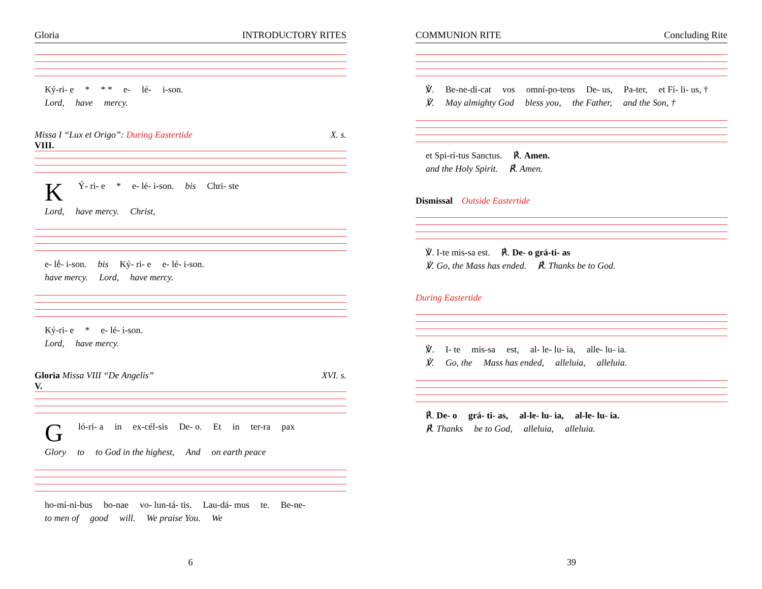Gloria INTRODUCTORY RITES
Ký-ri- e * * * e- lé- i-son.
Lord, have mercy.
Missa I “Lux et Origo”: During Eastertide X. s.
VIII.
KÝ- ri- e * e- lé- i-son. bis Chri- ste
Lord, have mercy. Christ,
e- lḗ- i-son. bis Ký- ri- e e- lé- i-son.
have mercy. Lord, have mercy.
Ký-ri- e * e- lé- i-son.
Lord, have mercy.
Gloria Missa VIII “De Angelis” XVI. s.
V.
Gló-ri- a in ex-cél-sis De- o. Et in ter-ra pax
Glory to to God in the highest, And on earth peace
ho-mí-ni-bus bo-nae vo- lun-tá- tis. Lau-dá- mus te. Be-ne-
to men of good will. We praise You. We
6
COMMUNION RITE Concluding Rite
℣. Be-ne-dí-cat vos omní-po-tens De- us, Pa-ter, et Fí- li- us, †
℣. May almighty God bless you, the Father, and the Son, †
et Spi-rí-tus Sanctus. ℟. Amen.
and the Holy Spirit. ℟. Amen.
Dismissal Outside Eastertide
℣. I-te mis-sa est. ℟. De- o grá-ti- as
℣. Go, the Mass has ended. ℟. Thanks be to God.
During Eastertide
℣. I- te mis-sa est, al- le- lu- ia, alle- lu- ia.
℣. Go, the Mass has ended, alleluia, alleluia.
℟. De- o grá- ti- as, al-le- lu- ia, al-le- lu- ia.
℟. Thanks be to God, alleluia, alleluia.
39